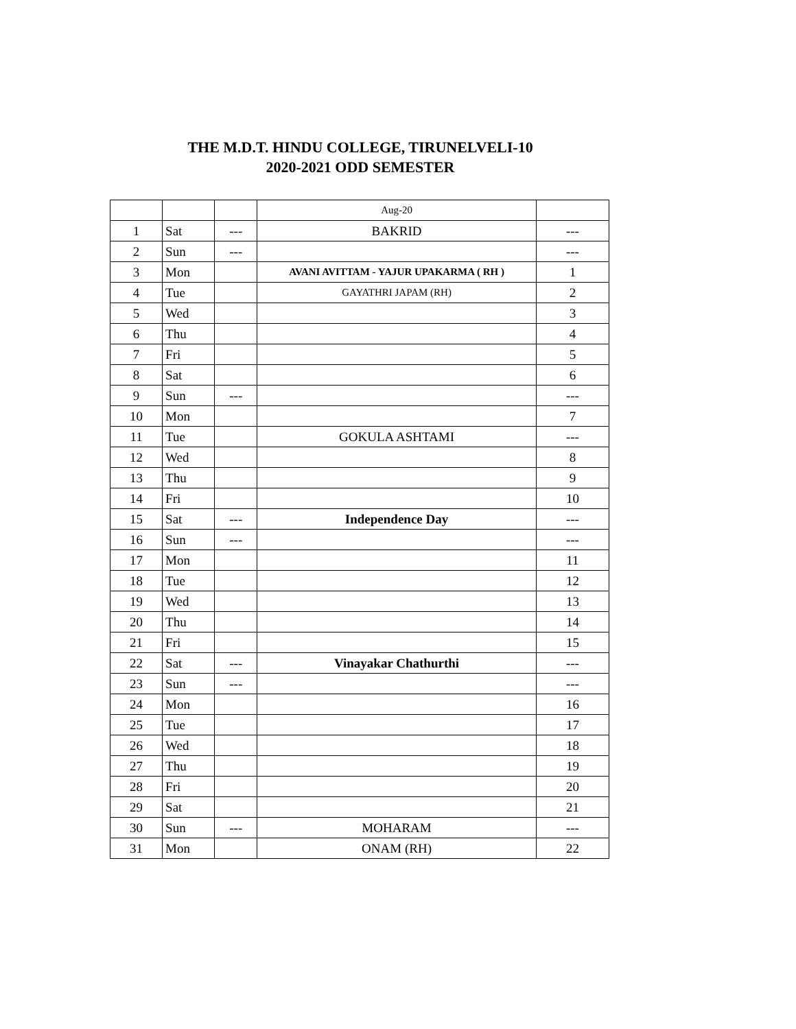THE M.D.T. HINDU COLLEGE, TIRUNELVELI-10
2020-2021 ODD SEMESTER
| | | | Aug-20 | |
| 1 | Sat | --- | BAKRID | --- |
| 2 | Sun | --- | | --- |
| 3 | Mon | | AVANI AVITTAM - YAJUR UPAKARMA ( RH ) | 1 |
| 4 | Tue | | GAYATHRI JAPAM (RH) | 2 |
| 5 | Wed | | | 3 |
| 6 | Thu | | | 4 |
| 7 | Fri | | | 5 |
| 8 | Sat | | | 6 |
| 9 | Sun | --- | | --- |
| 10 | Mon | | | 7 |
| 11 | Tue | | GOKULA ASHTAMI | --- |
| 12 | Wed | | | 8 |
| 13 | Thu | | | 9 |
| 14 | Fri | | | 10 |
| 15 | Sat | --- | Independence Day | --- |
| 16 | Sun | --- | | --- |
| 17 | Mon | | | 11 |
| 18 | Tue | | | 12 |
| 19 | Wed | | | 13 |
| 20 | Thu | | | 14 |
| 21 | Fri | | | 15 |
| 22 | Sat | --- | Vinayakar Chathurthi | --- |
| 23 | Sun | --- | | --- |
| 24 | Mon | | | 16 |
| 25 | Tue | | | 17 |
| 26 | Wed | | | 18 |
| 27 | Thu | | | 19 |
| 28 | Fri | | | 20 |
| 29 | Sat | | | 21 |
| 30 | Sun | --- | MOHARAM | --- |
| 31 | Mon | | ONAM (RH) | 22 |